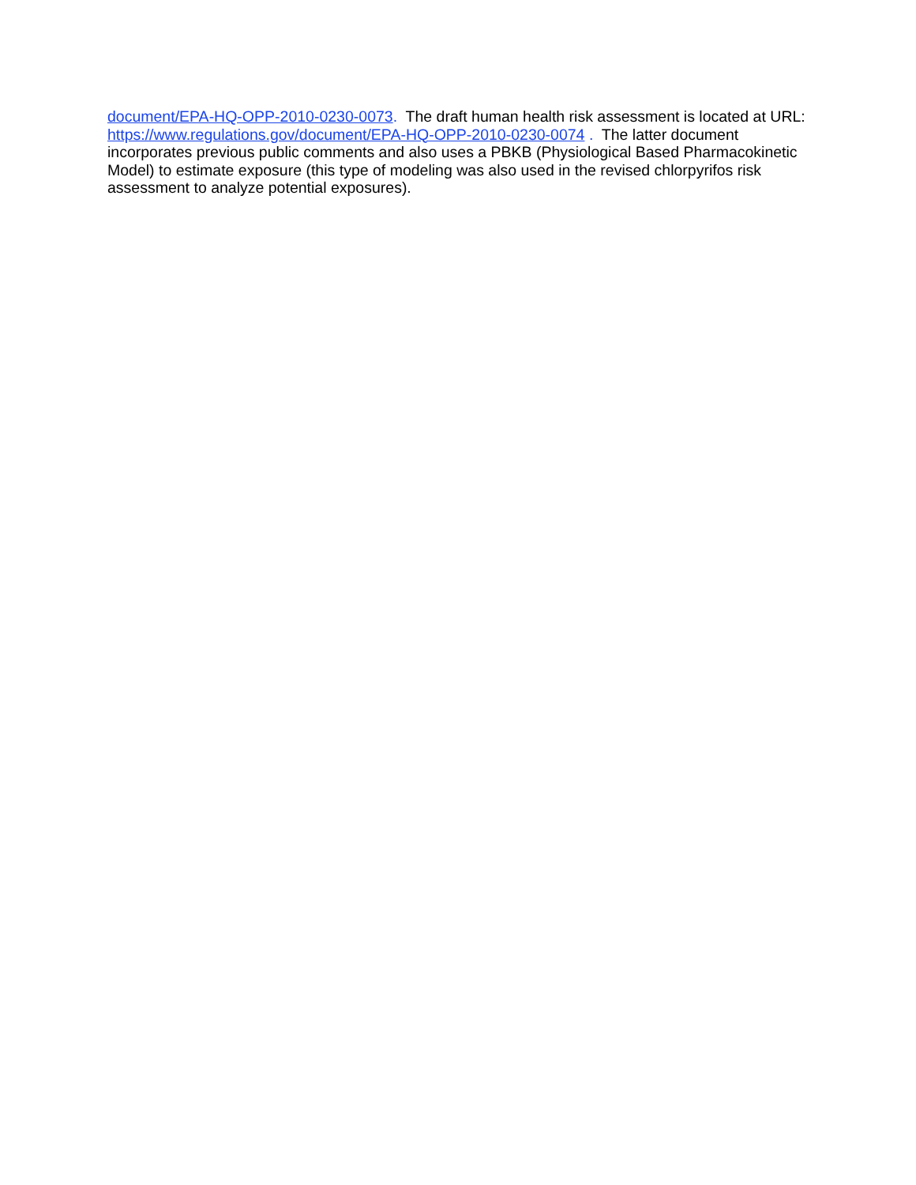document/EPA-HQ-OPP-2010-0230-0073. The draft human health risk assessment is located at URL: https://www.regulations.gov/document/EPA-HQ-OPP-2010-0230-0074 . The latter document incorporates previous public comments and also uses a PBKB (Physiological Based Pharmacokinetic Model) to estimate exposure (this type of modeling was also used in the revised chlorpyrifos risk assessment to analyze potential exposures).